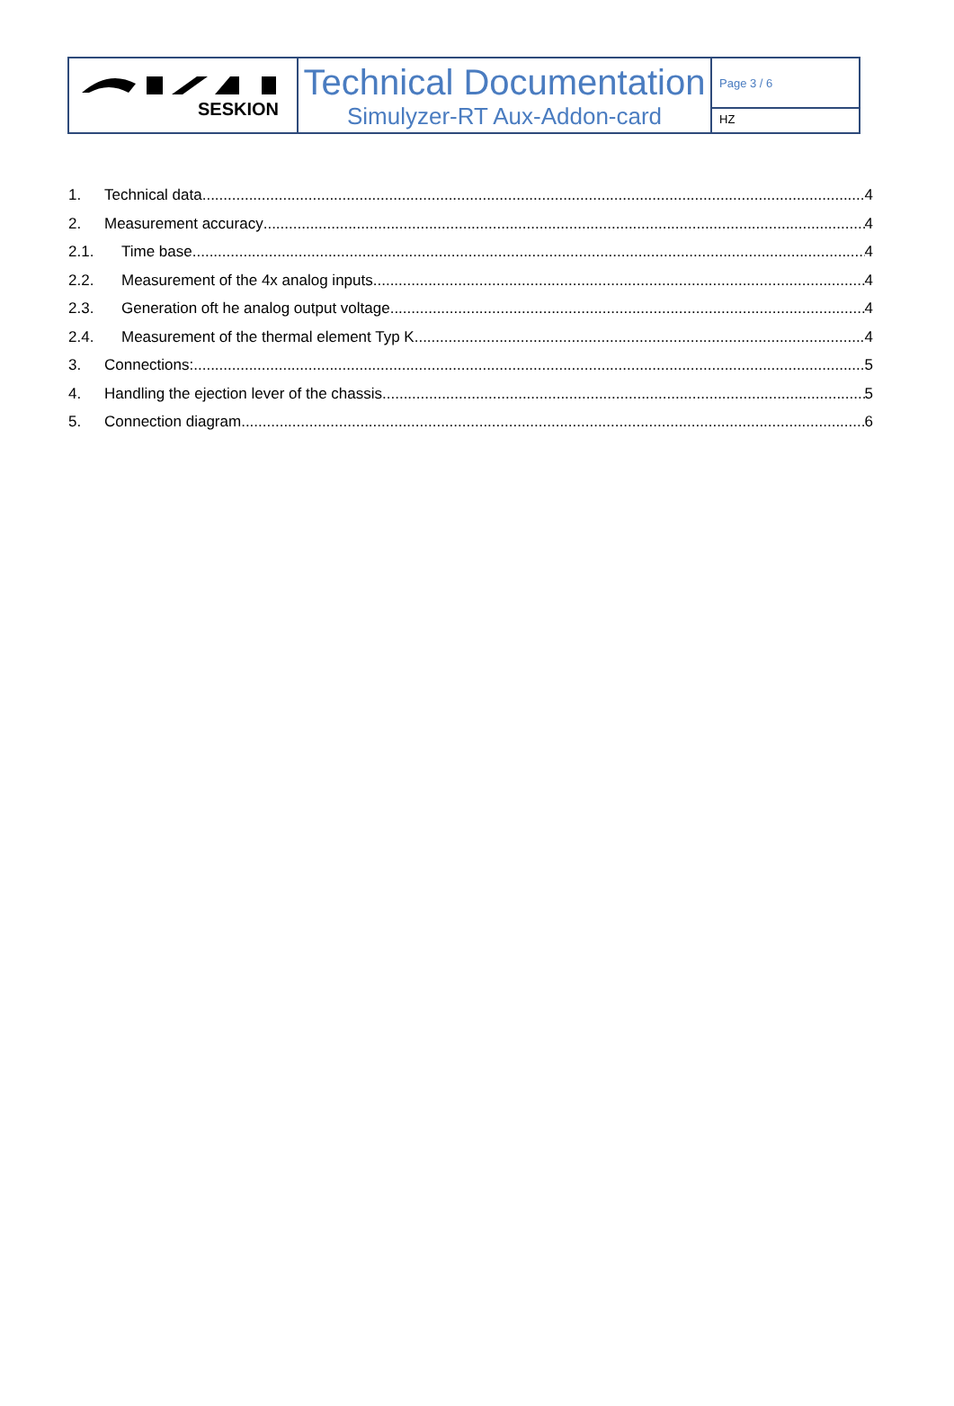SESKION
Technical Documentation
Simulyzer-RT Aux-Addon-card
Page 3 / 6
HZ
1. Technical data 4
2. Measurement accuracy 4
2.1. Time base 4
2.2. Measurement of the 4x analog inputs 4
2.3. Generation oft he analog output voltage 4
2.4. Measurement of the thermal element Typ K 4
3. Connections: 5
4. Handling the ejection lever of the chassis 5
5. Connection diagram 6